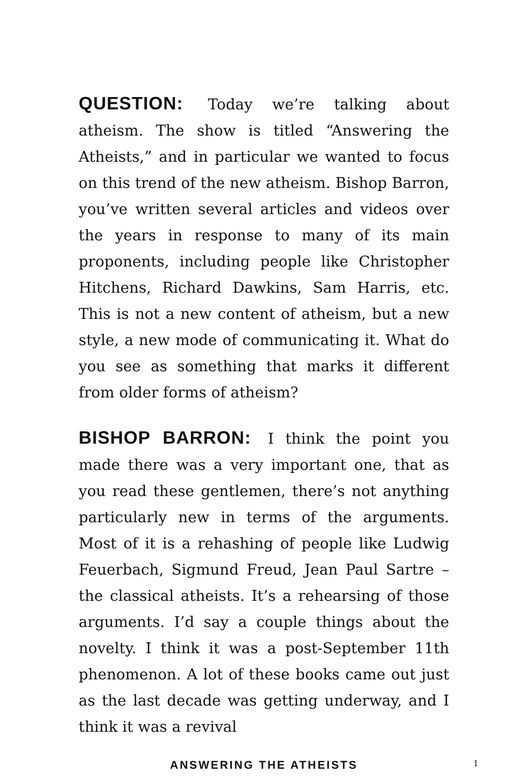QUESTION: Today we’re talking about atheism. The show is titled “Answering the Atheists,” and in particular we wanted to focus on this trend of the new atheism. Bishop Barron, you’ve written several articles and videos over the years in response to many of its main proponents, including people like Christopher Hitchens, Richard Dawkins, Sam Harris, etc. This is not a new content of atheism, but a new style, a new mode of communicating it. What do you see as something that marks it different from older forms of atheism?
BISHOP BARRON: I think the point you made there was a very important one, that as you read these gentlemen, there’s not anything particularly new in terms of the arguments. Most of it is a rehashing of people like Ludwig Feuerbach, Sigmund Freud, Jean Paul Sartre – the classical atheists. It’s a rehearsing of those arguments. I’d say a couple things about the novelty. I think it was a post-September 11th phenomenon. A lot of these books came out just as the last decade was getting underway, and I think it was a revival
ANSWERING THE ATHEISTS
1